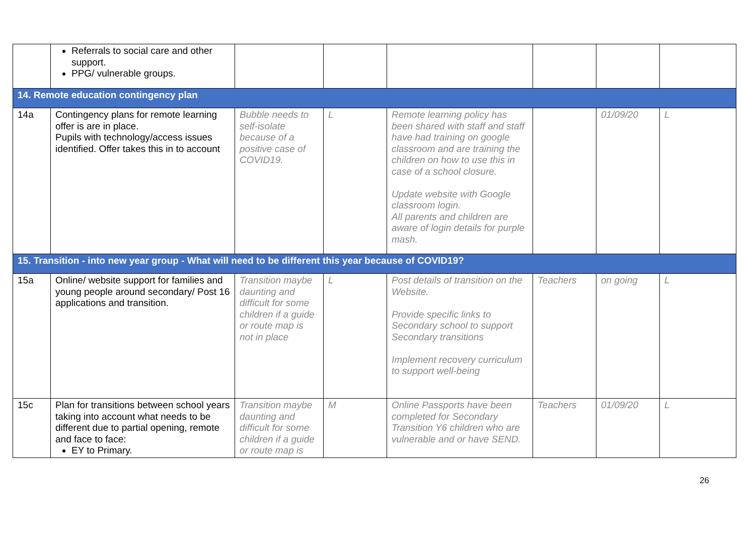| | Referrals to social care and other support. PPG/ vulnerable groups. | | | | | | |
| 14. Remote education contingency plan | | | | | | | |
| 14a | Contingency plans for remote learning offer is are in place. Pupils with technology/access issues identified. Offer takes this in to account | Bubble needs to self-isolate because of a positive case of COVID19. | L | Remote learning policy has been shared with staff and staff have had training on google classroom and are training the children on how to use this in case of a school closure. Update website with Google classroom login. All parents and children are aware of login details for purple mash. | | 01/09/20 | L |
| 15. Transition - into new year group - What will need to be different this year because of COVID19? | | | | | | | |
| 15a | Online/ website support for families and young people around secondary/ Post 16 applications and transition. | Transition maybe daunting and difficult for some children if a guide or route map is not in place | L | Post details of transition on the Website. Provide specific links to Secondary school to support Secondary transitions Implement recovery curriculum to support well-being | Teachers | on going | L |
| 15c | Plan for transitions between school years taking into account what needs to be different due to partial opening, remote and face to face: EY to Primary. | Transition maybe daunting and difficult for some children if a guide or route map is | M | Online Passports have been completed for Secondary Transition Y6 children who are vulnerable and or have SEND. | Teachers | 01/09/20 | L |
26